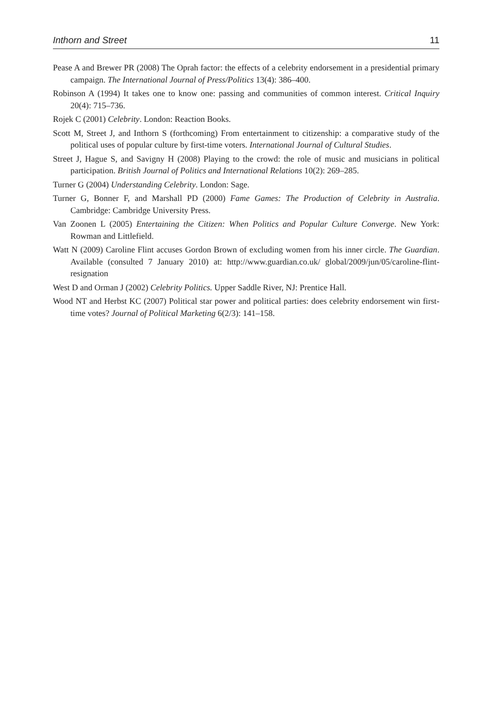Inthorn and Street 11
Pease A and Brewer PR (2008) The Oprah factor: the effects of a celebrity endorsement in a presidential primary campaign. The International Journal of Press/Politics 13(4): 386–400.
Robinson A (1994) It takes one to know one: passing and communities of common interest. Critical Inquiry 20(4): 715–736.
Rojek C (2001) Celebrity. London: Reaction Books.
Scott M, Street J, and Inthorn S (forthcoming) From entertainment to citizenship: a comparative study of the political uses of popular culture by first-time voters. International Journal of Cultural Studies.
Street J, Hague S, and Savigny H (2008) Playing to the crowd: the role of music and musicians in political participation. British Journal of Politics and International Relations 10(2): 269–285.
Turner G (2004) Understanding Celebrity. London: Sage.
Turner G, Bonner F, and Marshall PD (2000) Fame Games: The Production of Celebrity in Australia. Cambridge: Cambridge University Press.
Van Zoonen L (2005) Entertaining the Citizen: When Politics and Popular Culture Converge. New York: Rowman and Littlefield.
Watt N (2009) Caroline Flint accuses Gordon Brown of excluding women from his inner circle. The Guardian. Available (consulted 7 January 2010) at: http://www.guardian.co.uk/ global/2009/jun/05/caroline-flint-resignation
West D and Orman J (2002) Celebrity Politics. Upper Saddle River, NJ: Prentice Hall.
Wood NT and Herbst KC (2007) Political star power and political parties: does celebrity endorsement win first-time votes? Journal of Political Marketing 6(2/3): 141–158.